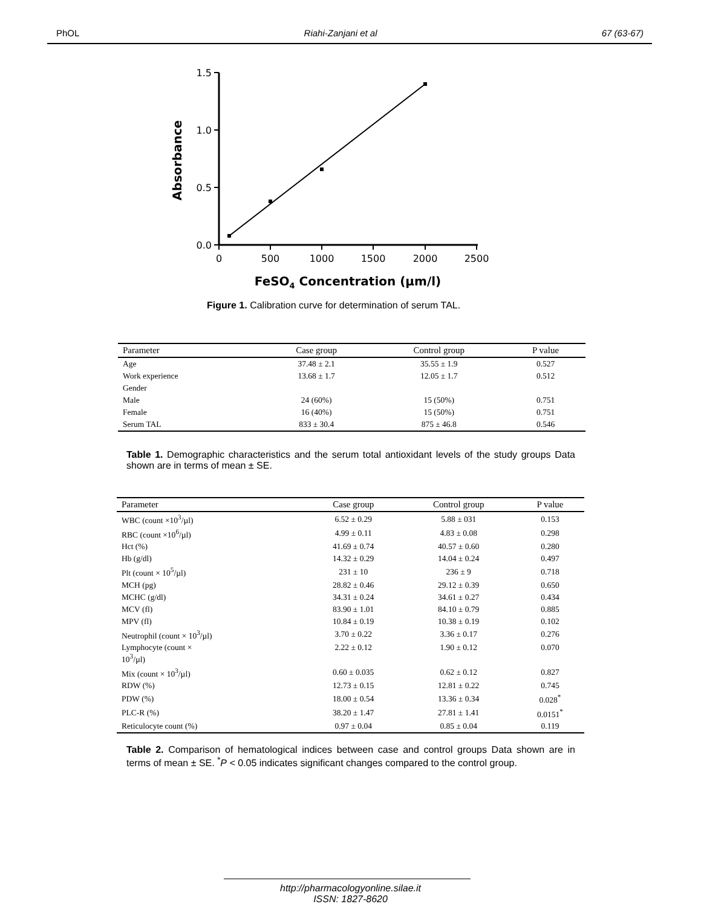PhOL Riahi-Zanjani et al 67 (63-67)
1.5
1.0
0.5
0.0
0
500
1000
1500
2000
2500
Absorbance
FeSO4 Concentration (µm/l)
Figure 1. Calibration curve for determination of serum TAL.
| Parameter | Case group | Control group | P value |
| --- | --- | --- | --- |
| Age | 37.48 ± 2.1 | 35.55 ± 1.9 | 0.527 |
| Work experience | 13.68 ± 1.7 | 12.05 ± 1.7 | 0.512 |
| Gender | | | |
| Male | 24 (60%) | 15 (50%) | 0.751 |
| Female | 16 (40%) | 15 (50%) | 0.751 |
| Serum TAL | 833 ± 30.4 | 875 ± 46.8 | 0.546 |
Table 1. Demographic characteristics and the serum total antioxidant levels of the study groups Data shown are in terms of mean ± SE.
| Parameter | Case group | Control group | P value |
| --- | --- | --- | --- |
| WBC (count ×10<sup>3</sup>/µl) | 6.52 ± 0.29 | 5.88 ± 031 | 0.153 |
| RBC (count ×10<sup>6</sup>/µl) | 4.99 ± 0.11 | 4.83 ± 0.08 | 0.298 |
| Hct (%) | 41.69 ± 0.74 | 40.57 ± 0.60 | 0.280 |
| Hb (g/dl) | 14.32 ± 0.29 | 14.04 ± 0.24 | 0.497 |
| Plt (count × 10<sup>5</sup>/µl) | 231 ± 10 | 236 ± 9 | 0.718 |
| MCH (pg) | 28.82 ± 0.46 | 29.12 ± 0.39 | 0.650 |
| MCHC (g/dl) | 34.31 ± 0.24 | 34.61 ± 0.27 | 0.434 |
| MCV (fl) | 83.90 ± 1.01 | 84.10 ± 0.79 | 0.885 |
| MPV (fl) | 10.84 ± 0.19 | 10.38 ± 0.19 | 0.102 |
| Neutrophil (count × 10<sup>3</sup>/µl) | 3.70 ± 0.22 | 3.36 ± 0.17 | 0.276 |
| Lymphocyte (count × 10<sup>3</sup>/µl) | 2.22 ± 0.12 | 1.90 ± 0.12 | 0.070 |
| Mix (count × 10<sup>3</sup>/µl) | 0.60 ± 0.035 | 0.62 ± 0.12 | 0.827 |
| RDW (%) | 12.73 ± 0.15 | 12.81 ± 0.22 | 0.745 |
| PDW (%) | 18.00 ± 0.54 | 13.36 ± 0.34 | 0.028<sup>*</sup> |
| PLC-R (%) | 38.20 ± 1.47 | 27.81 ± 1.41 | 0.0151<sup>*</sup> |
| Reticulocyte count (%) | 0.97 ± 0.04 | 0.85 ± 0.04 | 0.119 |
Table 2. Comparison of hematological indices between case and control groups Data shown are in terms of mean ± SE. <sup>*</sup>P < 0.05 indicates significant changes compared to the control group.
http://pharmacologyonline.silae.it
ISSN: 1827-8620